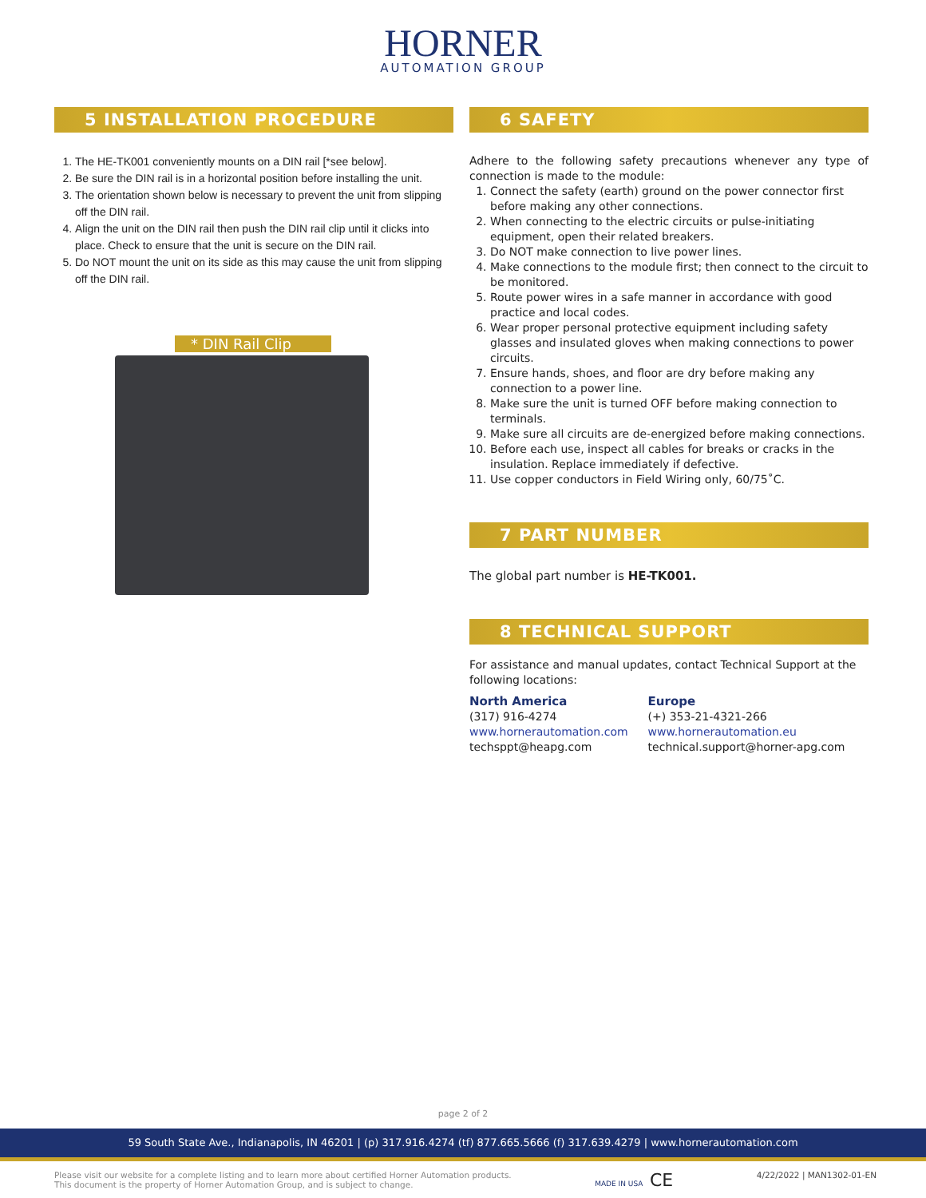HORNER
AUTOMATION GROUP
5 INSTALLATION PROCEDURE
1. The HE-TK001 conveniently mounts on a DIN rail [*see below].
2. Be sure the DIN rail is in a horizontal position before installing the unit.
3. The orientation shown below is necessary to prevent the unit from slipping off the DIN rail.
4. Align the unit on the DIN rail then push the DIN rail clip until it clicks into place. Check to ensure that the unit is secure on the DIN rail.
5. Do NOT mount the unit on its side as this may cause the unit from slipping off the DIN rail.
* DIN Rail Clip
6 SAFETY
Adhere to the following safety precautions whenever any type of connection is made to the module:
1. Connect the safety (earth) ground on the power connector first before making any other connections.
2. When connecting to the electric circuits or pulse-initiating equipment, open their related breakers.
3. Do NOT make connection to live power lines.
4. Make connections to the module first; then connect to the circuit to be monitored.
5. Route power wires in a safe manner in accordance with good practice and local codes.
6. Wear proper personal protective equipment including safety glasses and insulated gloves when making connections to power circuits.
7. Ensure hands, shoes, and floor are dry before making any connection to a power line.
8. Make sure the unit is turned OFF before making connection to terminals.
9. Make sure all circuits are de-energized before making connections.
10. Before each use, inspect all cables for breaks or cracks in the insulation. Replace immediately if defective.
11. Use copper conductors in Field Wiring only, 60/75˚C.
7 PART NUMBER
The global part number is HE-TK001.
8 TECHNICAL SUPPORT
For assistance and manual updates, contact Technical Support at the following locations:
North America
(317) 916-4274
www.hornerautomation.com
techsppt@heapg.com
Europe
(+) 353-21-4321-266
www.hornerautomation.eu
technical.support@horner-apg.com
page 2 of 2
59 South State Ave., Indianapolis, IN 46201 | (p) 317.916.4274 (tf) 877.665.5666 (f) 317.639.4279 | www.hornerautomation.com
Please visit our website for a complete listing and to learn more about certified Horner Automation products.
This document is the property of Horner Automation Group, and is subject to change.
MADE IN USA CE
4/22/2022 | MAN1302-01-EN